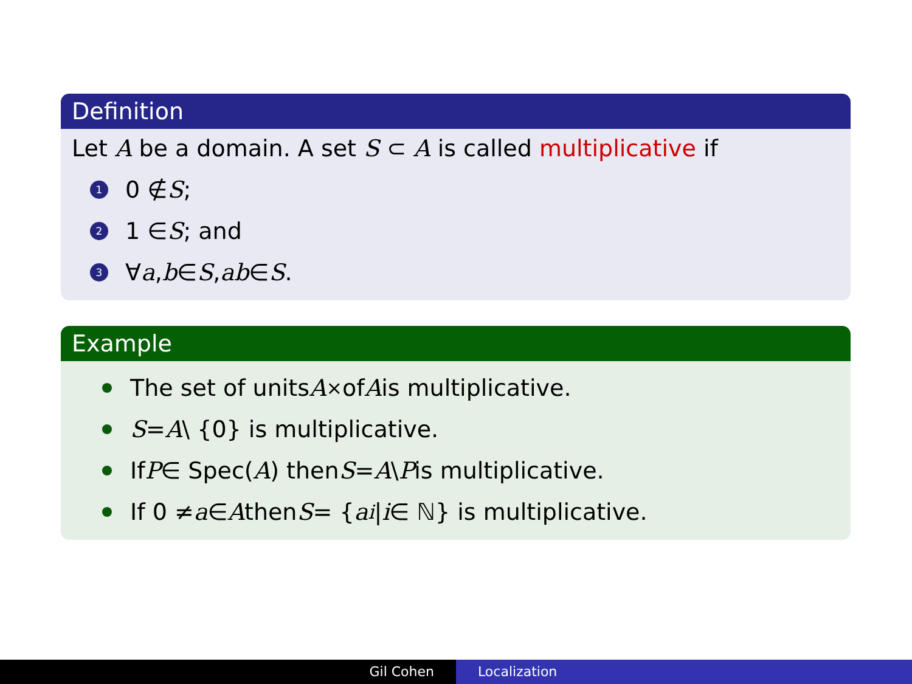Definition
Let A be a domain. A set S ⊂ A is called multiplicative if
1 0 ∉ S;
2 1 ∈ S; and
3 ∀ a, b ∈ S, ab ∈ S.
Example
The set of units A<sup>×</sup> of A is multiplicative.
S = A \ {0} is multiplicative.
If P ∈ Spec(A) then S = A \ P is multiplicative.
If 0 ≠ a ∈ A then S = { a<sup>i</sup> | i ∈ ℕ} is multiplicative.
Gil Cohen Localization